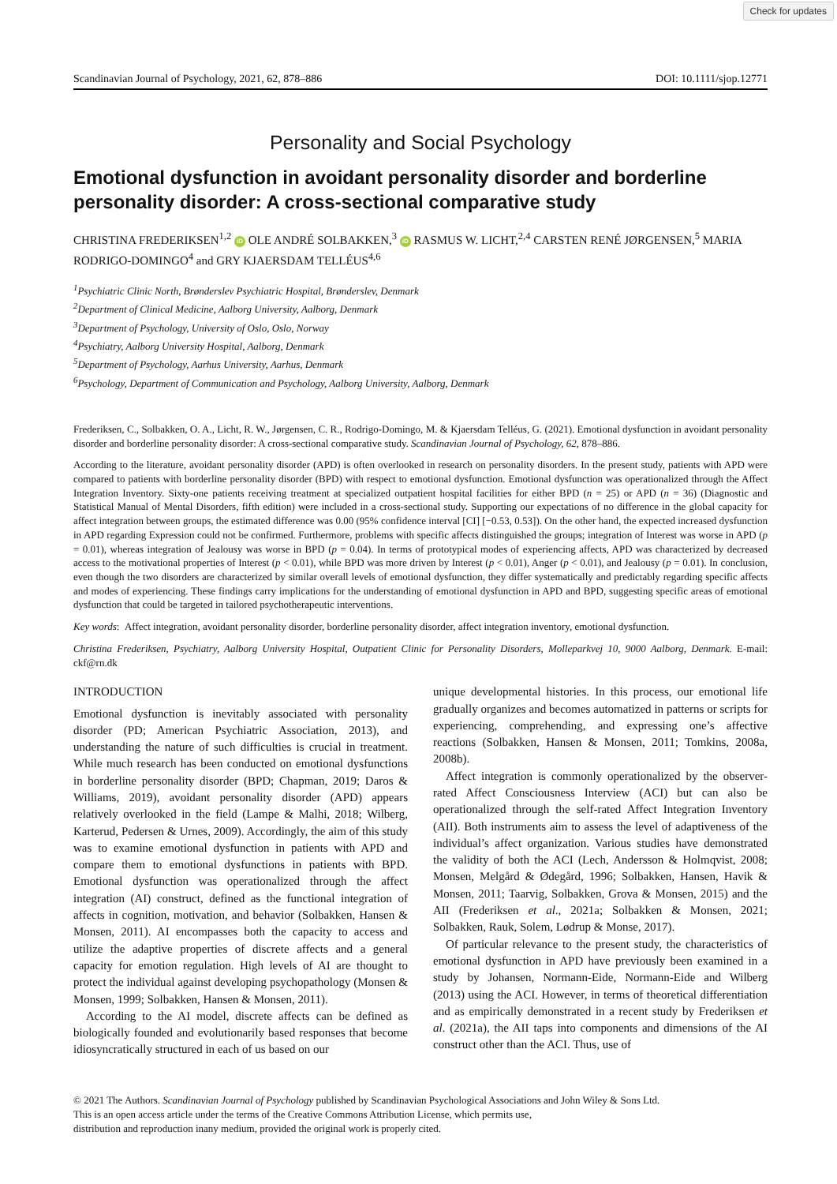Check for updates
Scandinavian Journal of Psychology, 2021, 62, 878–886 DOI: 10.1111/sjop.12771
Personality and Social Psychology
Emotional dysfunction in avoidant personality disorder and borderline personality disorder: A cross-sectional comparative study
CHRISTINA FREDERIKSEN<sup>1,2</sup> iD OLE ANDRÉ SOLBAKKEN,<sup>3</sup> iD RASMUS W. LICHT,<sup>2,4</sup> CARSTEN RENÉ JØRGENSEN,<sup>5</sup> MARIA RODRIGO-DOMINGO<sup>4</sup> and GRY KJAERSDAM TELLÉUS<sup>4,6</sup>
<sup>1</sup> Psychiatric Clinic North, Brønderslev Psychiatric Hospital, Brønderslev, Denmark
<sup>2</sup> Department of Clinical Medicine, Aalborg University, Aalborg, Denmark
<sup>3</sup> Department of Psychology, University of Oslo, Oslo, Norway
<sup>4</sup> Psychiatry, Aalborg University Hospital, Aalborg, Denmark
<sup>5</sup> Department of Psychology, Aarhus University, Aarhus, Denmark
<sup>6</sup> Psychology, Department of Communication and Psychology, Aalborg University, Aalborg, Denmark
Frederiksen, C., Solbakken, O. A., Licht, R. W., Jørgensen, C. R., Rodrigo-Domingo, M. & Kjaersdam Telléus, G. (2021). Emotional dysfunction in avoidant personality disorder and borderline personality disorder: A cross-sectional comparative study. Scandinavian Journal of Psychology, 62, 878–886.
According to the literature, avoidant personality disorder (APD) is often overlooked in research on personality disorders. In the present study, patients with APD were compared to patients with borderline personality disorder (BPD) with respect to emotional dysfunction. Emotional dysfunction was operationalized through the Affect Integration Inventory. Sixty-one patients receiving treatment at specialized outpatient hospital facilities for either BPD (n = 25) or APD (n = 36) (Diagnostic and Statistical Manual of Mental Disorders, fifth edition) were included in a cross-sectional study. Supporting our expectations of no difference in the global capacity for affect integration between groups, the estimated difference was 0.00 (95% confidence interval [CI] [−0.53, 0.53]). On the other hand, the expected increased dysfunction in APD regarding Expression could not be confirmed. Furthermore, problems with specific affects distinguished the groups; integration of Interest was worse in APD (p = 0.01), whereas integration of Jealousy was worse in BPD (p = 0.04). In terms of prototypical modes of experiencing affects, APD was characterized by decreased access to the motivational properties of Interest (p < 0.01), while BPD was more driven by Interest (p < 0.01), Anger (p < 0.01), and Jealousy (p = 0.01). In conclusion, even though the two disorders are characterized by similar overall levels of emotional dysfunction, they differ systematically and predictably regarding specific affects and modes of experiencing. These findings carry implications for the understanding of emotional dysfunction in APD and BPD, suggesting specific areas of emotional dysfunction that could be targeted in tailored psychotherapeutic interventions.
Key words: Affect integration, avoidant personality disorder, borderline personality disorder, affect integration inventory, emotional dysfunction.
Christina Frederiksen, Psychiatry, Aalborg University Hospital, Outpatient Clinic for Personality Disorders, Molleparkvej 10, 9000 Aalborg, Denmark. E-mail: ckf@rn.dk
INTRODUCTION
Emotional dysfunction is inevitably associated with personality disorder (PD; American Psychiatric Association, 2013), and understanding the nature of such difficulties is crucial in treatment. While much research has been conducted on emotional dysfunctions in borderline personality disorder (BPD; Chapman, 2019; Daros & Williams, 2019), avoidant personality disorder (APD) appears relatively overlooked in the field (Lampe & Malhi, 2018; Wilberg, Karterud, Pedersen & Urnes, 2009). Accordingly, the aim of this study was to examine emotional dysfunction in patients with APD and compare them to emotional dysfunctions in patients with BPD. Emotional dysfunction was operationalized through the affect integration (AI) construct, defined as the functional integration of affects in cognition, motivation, and behavior (Solbakken, Hansen & Monsen, 2011). AI encompasses both the capacity to access and utilize the adaptive properties of discrete affects and a general capacity for emotion regulation. High levels of AI are thought to protect the individual against developing psychopathology (Monsen & Monsen, 1999; Solbakken, Hansen & Monsen, 2011).
According to the AI model, discrete affects can be defined as biologically founded and evolutionarily based responses that become idiosyncratically structured in each of us based on our
unique developmental histories. In this process, our emotional life gradually organizes and becomes automatized in patterns or scripts for experiencing, comprehending, and expressing one’s affective reactions (Solbakken, Hansen & Monsen, 2011; Tomkins, 2008a, 2008b).
Affect integration is commonly operationalized by the observer-rated Affect Consciousness Interview (ACI) but can also be operationalized through the self-rated Affect Integration Inventory (AII). Both instruments aim to assess the level of adaptiveness of the individual’s affect organization. Various studies have demonstrated the validity of both the ACI (Lech, Andersson & Holmqvist, 2008; Monsen, Melgård & Ødegård, 1996; Solbakken, Hansen, Havik & Monsen, 2011; Taarvig, Solbakken, Grova & Monsen, 2015) and the AII (Frederiksen et al., 2021a; Solbakken & Monsen, 2021; Solbakken, Rauk, Solem, Lødrup & Monse, 2017).
Of particular relevance to the present study, the characteristics of emotional dysfunction in APD have previously been examined in a study by Johansen, Normann-Eide, Normann-Eide and Wilberg (2013) using the ACI. However, in terms of theoretical differentiation and as empirically demonstrated in a recent study by Frederiksen et al. (2021a), the AII taps into components and dimensions of the AI construct other than the ACI. Thus, use of
© 2021 The Authors. Scandinavian Journal of Psychology published by Scandinavian Psychological Associations and John Wiley & Sons Ltd.
This is an open access article under the terms of the Creative Commons Attribution License, which permits use,
distribution and reproduction inany medium, provided the original work is properly cited.